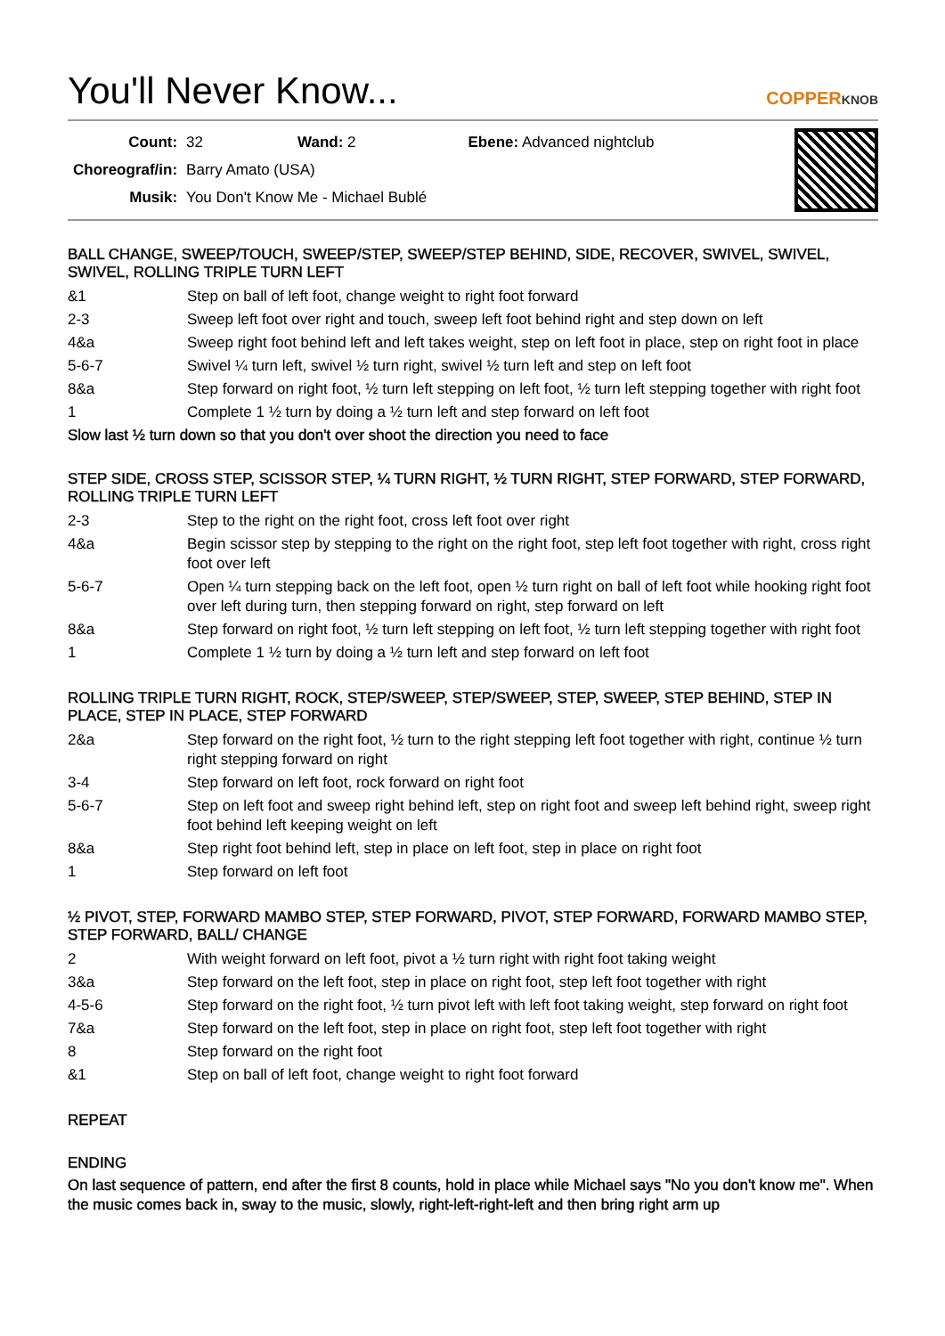You'll Never Know...
COPPERKNOB
| Count: | 32 | Wand: 2 | Ebene: Advanced nightclub |
| Choreograf/in: | Barry Amato (USA) | | |
| Musik: | You Don't Know Me - Michael Bublé | | |
BALL CHANGE, SWEEP/TOUCH, SWEEP/STEP, SWEEP/STEP BEHIND, SIDE, RECOVER, SWIVEL, SWIVEL, SWIVEL, ROLLING TRIPLE TURN LEFT
| &1 | Step on ball of left foot, change weight to right foot forward |
| 2-3 | Sweep left foot over right and touch, sweep left foot behind right and step down on left |
| 4&a | Sweep right foot behind left and left takes weight, step on left foot in place, step on right foot in place |
| 5-6-7 | Swivel ¼ turn left, swivel ½ turn right, swivel ½ turn left and step on left foot |
| 8&a | Step forward on right foot, ½ turn left stepping on left foot, ½ turn left stepping together with right foot |
| 1 | Complete 1 ½ turn by doing a ½ turn left and step forward on left foot |
Slow last ½ turn down so that you don't over shoot the direction you need to face
STEP SIDE, CROSS STEP, SCISSOR STEP, ¼ TURN RIGHT, ½ TURN RIGHT, STEP FORWARD, STEP FORWARD, ROLLING TRIPLE TURN LEFT
| 2-3 | Step to the right on the right foot, cross left foot over right |
| 4&a | Begin scissor step by stepping to the right on the right foot, step left foot together with right, cross right foot over left |
| 5-6-7 | Open ¼ turn stepping back on the left foot, open ½ turn right on ball of left foot while hooking right foot over left during turn, then stepping forward on right, step forward on left |
| 8&a | Step forward on right foot, ½ turn left stepping on left foot, ½ turn left stepping together with right foot |
| 1 | Complete 1 ½ turn by doing a ½ turn left and step forward on left foot |
ROLLING TRIPLE TURN RIGHT, ROCK, STEP/SWEEP, STEP/SWEEP, STEP, SWEEP, STEP BEHIND, STEP IN PLACE, STEP IN PLACE, STEP FORWARD
| 2&a | Step forward on the right foot, ½ turn to the right stepping left foot together with right, continue ½ turn right stepping forward on right |
| 3-4 | Step forward on left foot, rock forward on right foot |
| 5-6-7 | Step on left foot and sweep right behind left, step on right foot and sweep left behind right, sweep right foot behind left keeping weight on left |
| 8&a | Step right foot behind left, step in place on left foot, step in place on right foot |
| 1 | Step forward on left foot |
½ PIVOT, STEP, FORWARD MAMBO STEP, STEP FORWARD, PIVOT, STEP FORWARD, FORWARD MAMBO STEP, STEP FORWARD, BALL/ CHANGE
| 2 | With weight forward on left foot, pivot a ½ turn right with right foot taking weight |
| 3&a | Step forward on the left foot, step in place on right foot, step left foot together with right |
| 4-5-6 | Step forward on the right foot, ½ turn pivot left with left foot taking weight, step forward on right foot |
| 7&a | Step forward on the left foot, step in place on right foot, step left foot together with right |
| 8 | Step forward on the right foot |
| &1 | Step on ball of left foot, change weight to right foot forward |
REPEAT
ENDING
On last sequence of pattern, end after the first 8 counts, hold in place while Michael says "No you don't know me". When the music comes back in, sway to the music, slowly, right-left-right-left and then bring right arm up